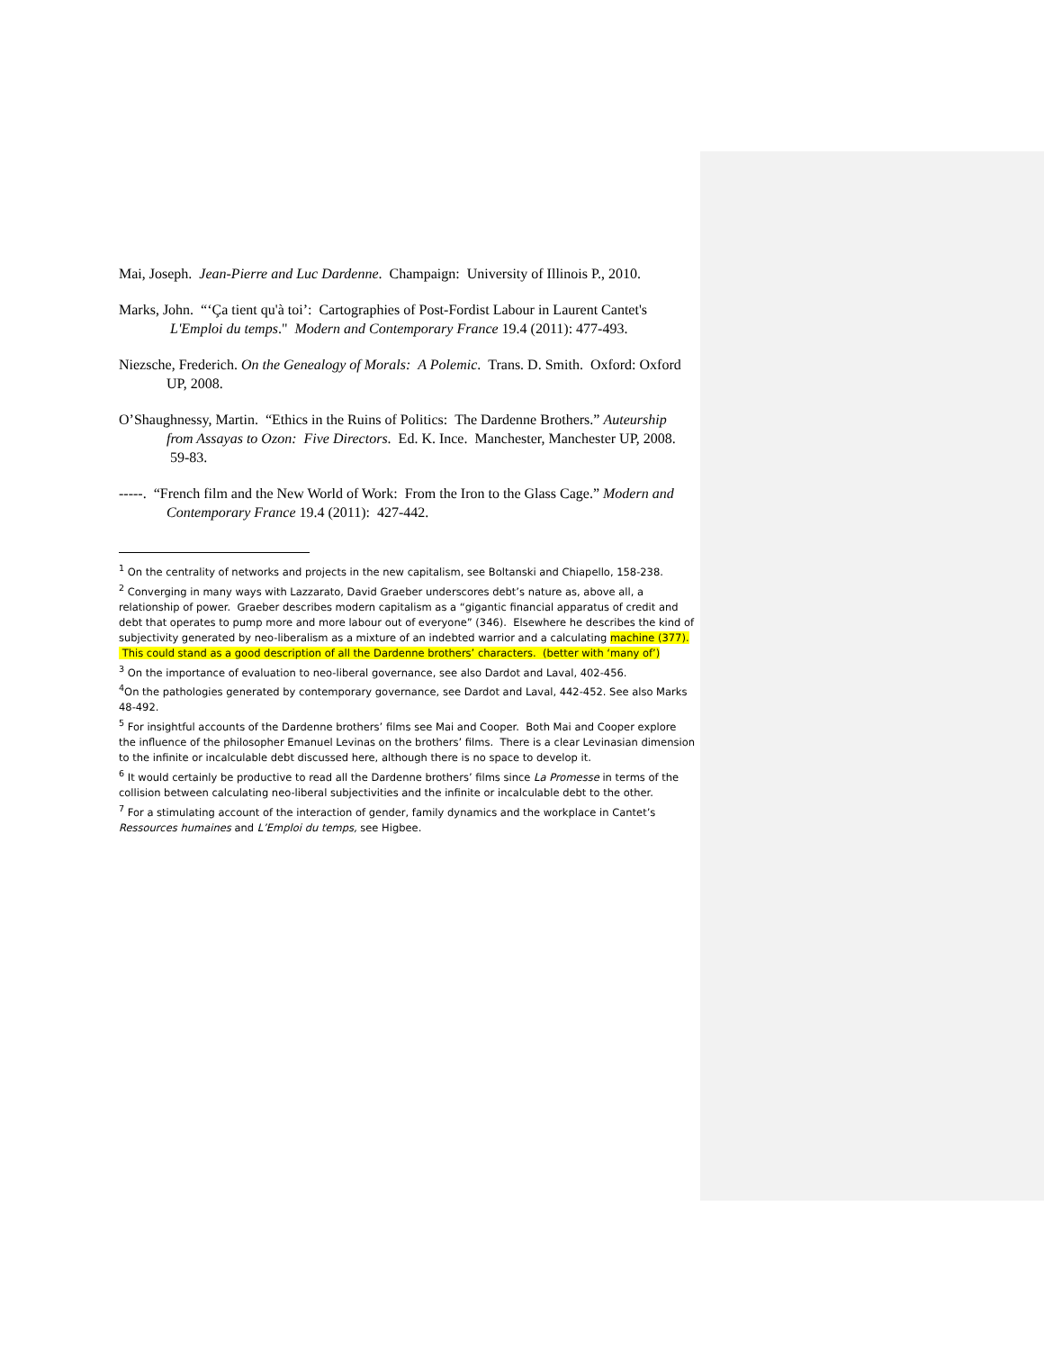Mai, Joseph. Jean-Pierre and Luc Dardenne. Champaign: University of Illinois P., 2010.
Marks, John. “‘Ça tient qu'à toi’: Cartographies of Post-Fordist Labour in Laurent Cantet's L'Emploi du temps." Modern and Contemporary France 19.4 (2011): 477-493.
Niezsche, Frederich. On the Genealogy of Morals: A Polemic. Trans. D. Smith. Oxford: Oxford UP, 2008.
O’Shaughnessy, Martin. “Ethics in the Ruins of Politics: The Dardenne Brothers.” Auteurship from Assayas to Ozon: Five Directors. Ed. K. Ince. Manchester, Manchester UP, 2008. 59-83.
-----. “French film and the New World of Work: From the Iron to the Glass Cage.” Modern and Contemporary France 19.4 (2011): 427-442.
<sup>1</sup> On the centrality of networks and projects in the new capitalism, see Boltanski and Chiapello, 158-238.
<sup>2</sup> Converging in many ways with Lazzarato, David Graeber underscores debt’s nature as, above all, a relationship of power. Graeber describes modern capitalism as a “gigantic financial apparatus of credit and debt that operates to pump more and more labour out of everyone” (346). Elsewhere he describes the kind of subjectivity generated by neo-liberalism as a mixture of an indebted warrior and a calculating machine (377). This could stand as a good description of all the Dardenne brothers’ characters. (better with ‘many of’)
<sup>3</sup> On the importance of evaluation to neo-liberal governance, see also Dardot and Laval, 402-456.
<sup>4</sup> On the pathologies generated by contemporary governance, see Dardot and Laval, 442-452. See also Marks 48-492.
<sup>5</sup> For insightful accounts of the Dardenne brothers’ films see Mai and Cooper. Both Mai and Cooper explore the influence of the philosopher Emanuel Levinas on the brothers’ films. There is a clear Levinasian dimension to the infinite or incalculable debt discussed here, although there is no space to develop it.
<sup>6</sup> It would certainly be productive to read all the Dardenne brothers’ films since La Promesse in terms of the collision between calculating neo-liberal subjectivities and the infinite or incalculable debt to the other.
<sup>7</sup> For a stimulating account of the interaction of gender, family dynamics and the workplace in Cantet’s Ressources humaines and L’Emploi du temps, see Higbee.